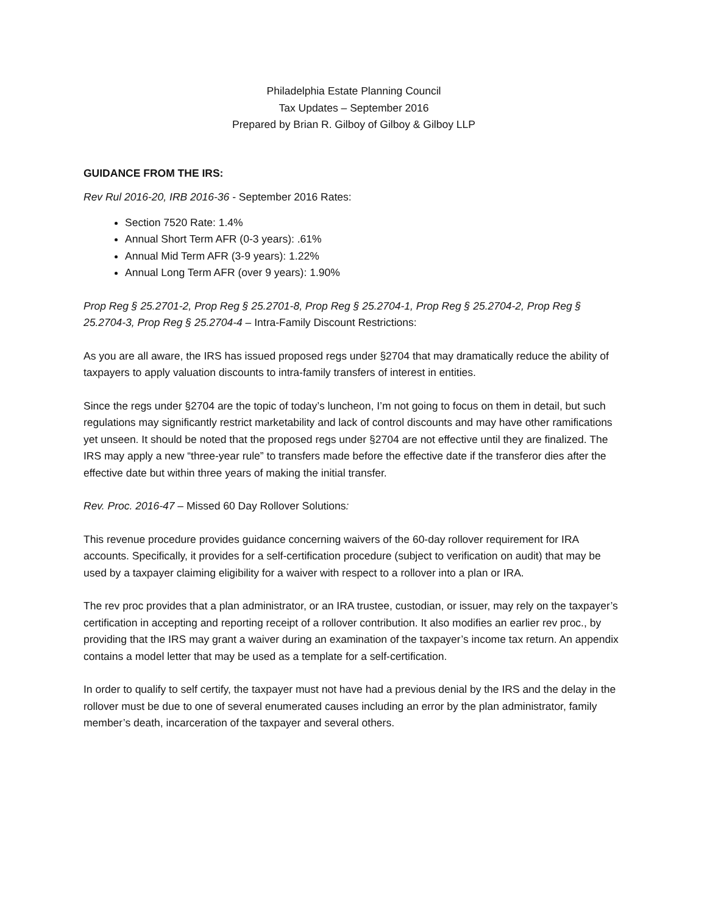Philadelphia Estate Planning Council
Tax Updates – September 2016
Prepared by Brian R. Gilboy of Gilboy & Gilboy LLP
GUIDANCE FROM THE IRS:
Rev Rul 2016-20, IRB 2016-36 - September 2016 Rates:
Section 7520 Rate: 1.4%
Annual Short Term AFR (0-3 years): .61%
Annual Mid Term AFR (3-9 years): 1.22%
Annual Long Term AFR (over 9 years): 1.90%
Prop Reg § 25.2701-2, Prop Reg § 25.2701-8, Prop Reg § 25.2704-1, Prop Reg § 25.2704-2, Prop Reg § 25.2704-3, Prop Reg § 25.2704-4 – Intra-Family Discount Restrictions:
As you are all aware, the IRS has issued proposed regs under §2704 that may dramatically reduce the ability of taxpayers to apply valuation discounts to intra-family transfers of interest in entities.
Since the regs under §2704 are the topic of today’s luncheon, I’m not going to focus on them in detail, but such regulations may significantly restrict marketability and lack of control discounts and may have other ramifications yet unseen. It should be noted that the proposed regs under §2704 are not effective until they are finalized. The IRS may apply a new “three-year rule” to transfers made before the effective date if the transferor dies after the effective date but within three years of making the initial transfer.
Rev. Proc. 2016-47 – Missed 60 Day Rollover Solutions:
This revenue procedure provides guidance concerning waivers of the 60-day rollover requirement for IRA accounts. Specifically, it provides for a self-certification procedure (subject to verification on audit) that may be used by a taxpayer claiming eligibility for a waiver with respect to a rollover into a plan or IRA.
The rev proc provides that a plan administrator, or an IRA trustee, custodian, or issuer, may rely on the taxpayer’s certification in accepting and reporting receipt of a rollover contribution. It also modifies an earlier rev proc., by providing that the IRS may grant a waiver during an examination of the taxpayer’s income tax return. An appendix contains a model letter that may be used as a template for a self-certification.
In order to qualify to self certify, the taxpayer must not have had a previous denial by the IRS and the delay in the rollover must be due to one of several enumerated causes including an error by the plan administrator, family member’s death, incarceration of the taxpayer and several others.